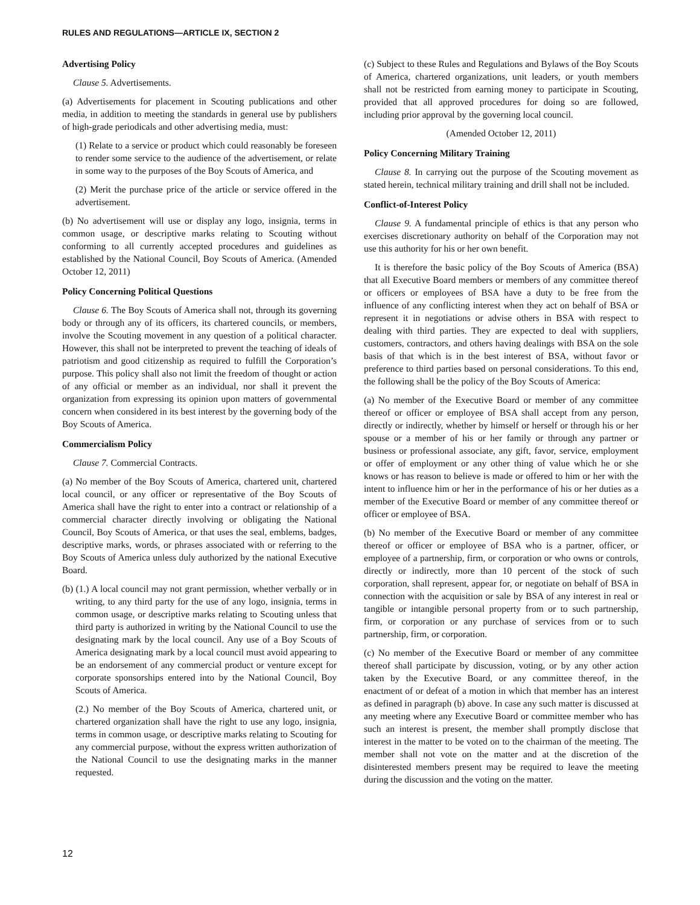RULES AND REGULATIONS—ARTICLE IX, SECTION 2
Advertising Policy
Clause 5. Advertisements.
(a) Advertisements for placement in Scouting publications and other media, in addition to meeting the standards in general use by publishers of high-grade periodicals and other advertising media, must:
(1) Relate to a service or product which could reasonably be foreseen to render some service to the audience of the advertisement, or relate in some way to the purposes of the Boy Scouts of America, and
(2) Merit the purchase price of the article or service offered in the advertisement.
(b) No advertisement will use or display any logo, insignia, terms in common usage, or descriptive marks relating to Scouting without conforming to all currently accepted procedures and guidelines as established by the National Council, Boy Scouts of America. (Amended October 12, 2011)
Policy Concerning Political Questions
Clause 6. The Boy Scouts of America shall not, through its governing body or through any of its officers, its chartered councils, or members, involve the Scouting movement in any question of a political character. However, this shall not be interpreted to prevent the teaching of ideals of patriotism and good citizenship as required to fulfill the Corporation’s purpose. This policy shall also not limit the freedom of thought or action of any official or member as an individual, nor shall it prevent the organization from expressing its opinion upon matters of governmental concern when considered in its best interest by the governing body of the Boy Scouts of America.
Commercialism Policy
Clause 7. Commercial Contracts.
(a) No member of the Boy Scouts of America, chartered unit, chartered local council, or any officer or representative of the Boy Scouts of America shall have the right to enter into a contract or relationship of a commercial character directly involving or obligating the National Council, Boy Scouts of America, or that uses the seal, emblems, badges, descriptive marks, words, or phrases associated with or referring to the Boy Scouts of America unless duly authorized by the national Executive Board.
(b) (1.) A local council may not grant permission, whether verbally or in writing, to any third party for the use of any logo, insignia, terms in common usage, or descriptive marks relating to Scouting unless that third party is authorized in writing by the National Council to use the designating mark by the local council. Any use of a Boy Scouts of America designating mark by a local council must avoid appearing to be an endorsement of any commercial product or venture except for corporate sponsorships entered into by the National Council, Boy Scouts of America.
(2.) No member of the Boy Scouts of America, chartered unit, or chartered organization shall have the right to use any logo, insignia, terms in common usage, or descriptive marks relating to Scouting for any commercial purpose, without the express written authorization of the National Council to use the designating marks in the manner requested.
(c) Subject to these Rules and Regulations and Bylaws of the Boy Scouts of America, chartered organizations, unit leaders, or youth members shall not be restricted from earning money to participate in Scouting, provided that all approved procedures for doing so are followed, including prior approval by the governing local council.
(Amended October 12, 2011)
Policy Concerning Military Training
Clause 8. In carrying out the purpose of the Scouting movement as stated herein, technical military training and drill shall not be included.
Conflict-of-Interest Policy
Clause 9. A fundamental principle of ethics is that any person who exercises discretionary authority on behalf of the Corporation may not use this authority for his or her own benefit.
It is therefore the basic policy of the Boy Scouts of America (BSA) that all Executive Board members or members of any committee thereof or officers or employees of BSA have a duty to be free from the influence of any conflicting interest when they act on behalf of BSA or represent it in negotiations or advise others in BSA with respect to dealing with third parties. They are expected to deal with suppliers, customers, contractors, and others having dealings with BSA on the sole basis of that which is in the best interest of BSA, without favor or preference to third parties based on personal considerations. To this end, the following shall be the policy of the Boy Scouts of America:
(a) No member of the Executive Board or member of any committee thereof or officer or employee of BSA shall accept from any person, directly or indirectly, whether by himself or herself or through his or her spouse or a member of his or her family or through any partner or business or professional associate, any gift, favor, service, employment or offer of employment or any other thing of value which he or she knows or has reason to believe is made or offered to him or her with the intent to influence him or her in the performance of his or her duties as a member of the Executive Board or member of any committee thereof or officer or employee of BSA.
(b) No member of the Executive Board or member of any committee thereof or officer or employee of BSA who is a partner, officer, or employee of a partnership, firm, or corporation or who owns or controls, directly or indirectly, more than 10 percent of the stock of such corporation, shall represent, appear for, or negotiate on behalf of BSA in connection with the acquisition or sale by BSA of any interest in real or tangible or intangible personal property from or to such partnership, firm, or corporation or any purchase of services from or to such partnership, firm, or corporation.
(c) No member of the Executive Board or member of any committee thereof shall participate by discussion, voting, or by any other action taken by the Executive Board, or any committee thereof, in the enactment of or defeat of a motion in which that member has an interest as defined in paragraph (b) above. In case any such matter is discussed at any meeting where any Executive Board or committee member who has such an interest is present, the member shall promptly disclose that interest in the matter to be voted on to the chairman of the meeting. The member shall not vote on the matter and at the discretion of the disinterested members present may be required to leave the meeting during the discussion and the voting on the matter.
12